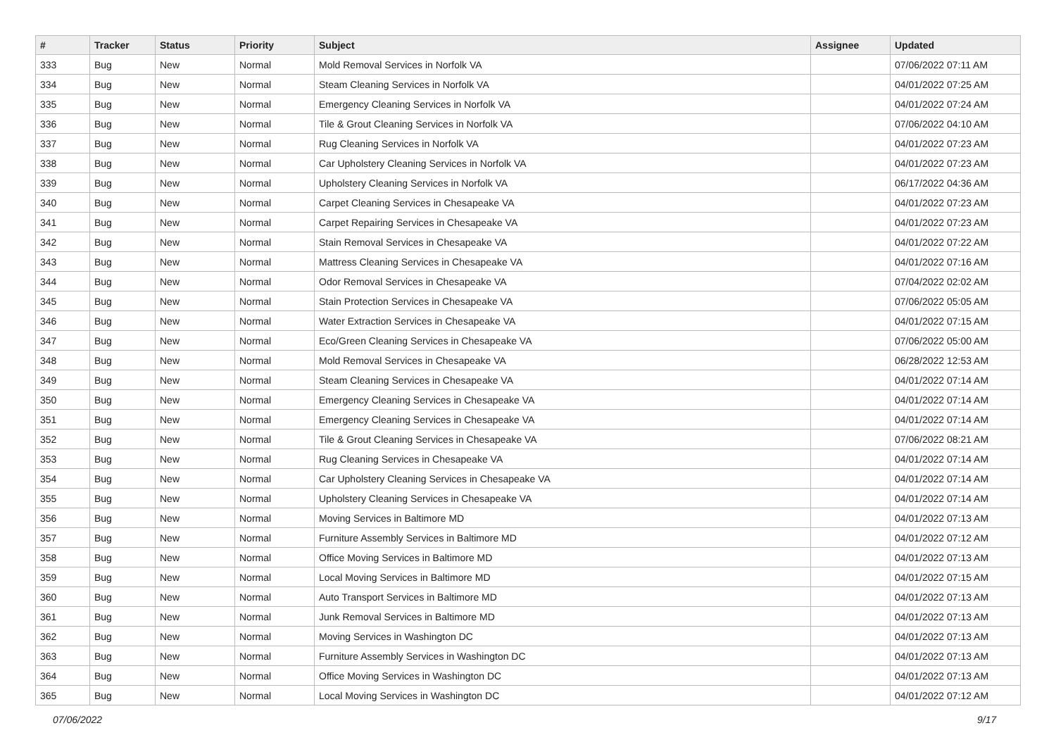| # | Tracker | Status | Priority | Subject | Assignee | Updated |
| --- | --- | --- | --- | --- | --- | --- |
| 333 | Bug | New | Normal | Mold Removal Services in Norfolk VA | | 07/06/2022 07:11 AM |
| 334 | Bug | New | Normal | Steam Cleaning Services in Norfolk VA | | 04/01/2022 07:25 AM |
| 335 | Bug | New | Normal | Emergency Cleaning Services in Norfolk VA | | 04/01/2022 07:24 AM |
| 336 | Bug | New | Normal | Tile & Grout Cleaning Services in Norfolk VA | | 07/06/2022 04:10 AM |
| 337 | Bug | New | Normal | Rug Cleaning Services in Norfolk VA | | 04/01/2022 07:23 AM |
| 338 | Bug | New | Normal | Car Upholstery Cleaning Services in Norfolk VA | | 04/01/2022 07:23 AM |
| 339 | Bug | New | Normal | Upholstery Cleaning Services in Norfolk VA | | 06/17/2022 04:36 AM |
| 340 | Bug | New | Normal | Carpet Cleaning Services in Chesapeake VA | | 04/01/2022 07:23 AM |
| 341 | Bug | New | Normal | Carpet Repairing Services in Chesapeake VA | | 04/01/2022 07:23 AM |
| 342 | Bug | New | Normal | Stain Removal Services in Chesapeake VA | | 04/01/2022 07:22 AM |
| 343 | Bug | New | Normal | Mattress Cleaning Services in Chesapeake VA | | 04/01/2022 07:16 AM |
| 344 | Bug | New | Normal | Odor Removal Services in Chesapeake VA | | 07/04/2022 02:02 AM |
| 345 | Bug | New | Normal | Stain Protection Services in Chesapeake VA | | 07/06/2022 05:05 AM |
| 346 | Bug | New | Normal | Water Extraction Services in Chesapeake VA | | 04/01/2022 07:15 AM |
| 347 | Bug | New | Normal | Eco/Green Cleaning Services in Chesapeake VA | | 07/06/2022 05:00 AM |
| 348 | Bug | New | Normal | Mold Removal Services in Chesapeake VA | | 06/28/2022 12:53 AM |
| 349 | Bug | New | Normal | Steam Cleaning Services in Chesapeake VA | | 04/01/2022 07:14 AM |
| 350 | Bug | New | Normal | Emergency Cleaning Services in Chesapeake VA | | 04/01/2022 07:14 AM |
| 351 | Bug | New | Normal | Emergency Cleaning Services in Chesapeake VA | | 04/01/2022 07:14 AM |
| 352 | Bug | New | Normal | Tile & Grout Cleaning Services in Chesapeake VA | | 07/06/2022 08:21 AM |
| 353 | Bug | New | Normal | Rug Cleaning Services in Chesapeake VA | | 04/01/2022 07:14 AM |
| 354 | Bug | New | Normal | Car Upholstery Cleaning Services in Chesapeake VA | | 04/01/2022 07:14 AM |
| 355 | Bug | New | Normal | Upholstery Cleaning Services in Chesapeake VA | | 04/01/2022 07:14 AM |
| 356 | Bug | New | Normal | Moving Services in Baltimore MD | | 04/01/2022 07:13 AM |
| 357 | Bug | New | Normal | Furniture Assembly Services in Baltimore MD | | 04/01/2022 07:12 AM |
| 358 | Bug | New | Normal | Office Moving Services in Baltimore MD | | 04/01/2022 07:13 AM |
| 359 | Bug | New | Normal | Local Moving Services in Baltimore MD | | 04/01/2022 07:15 AM |
| 360 | Bug | New | Normal | Auto Transport Services in Baltimore MD | | 04/01/2022 07:13 AM |
| 361 | Bug | New | Normal | Junk Removal Services in Baltimore MD | | 04/01/2022 07:13 AM |
| 362 | Bug | New | Normal | Moving Services in Washington DC | | 04/01/2022 07:13 AM |
| 363 | Bug | New | Normal | Furniture Assembly Services in Washington DC | | 04/01/2022 07:13 AM |
| 364 | Bug | New | Normal | Office Moving Services in Washington DC | | 04/01/2022 07:13 AM |
| 365 | Bug | New | Normal | Local Moving Services in Washington DC | | 04/01/2022 07:12 AM |
07/06/2022 9/17